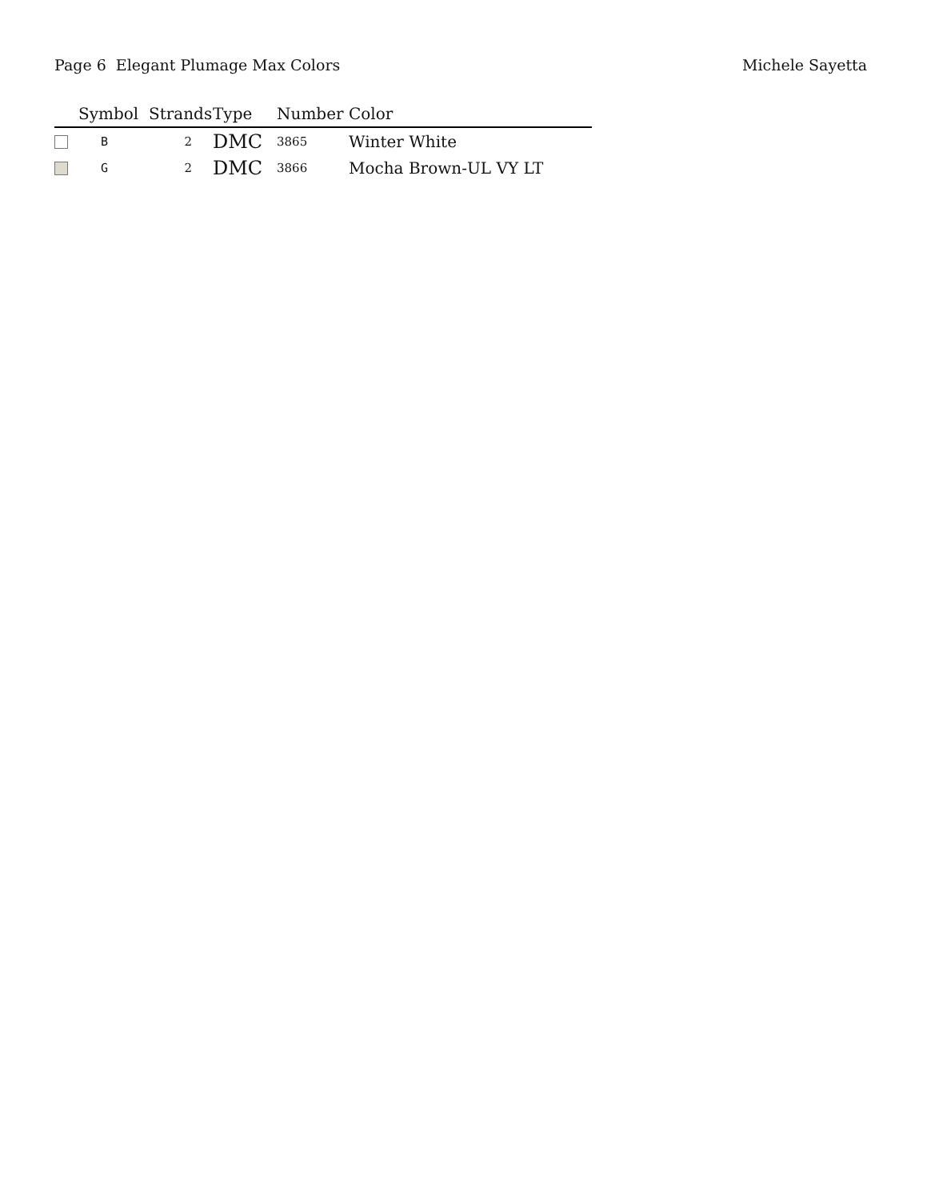Page 6 Elegant Plumage Max Colors Michele Sayetta
| | Symbol | Strands | Type | Number | Color |
| --- | --- | --- | --- | --- | --- |
| | B | 2 | DMC | 3865 | Winter White |
| | G | 2 | DMC | 3866 | Mocha Brown-UL VY LT |